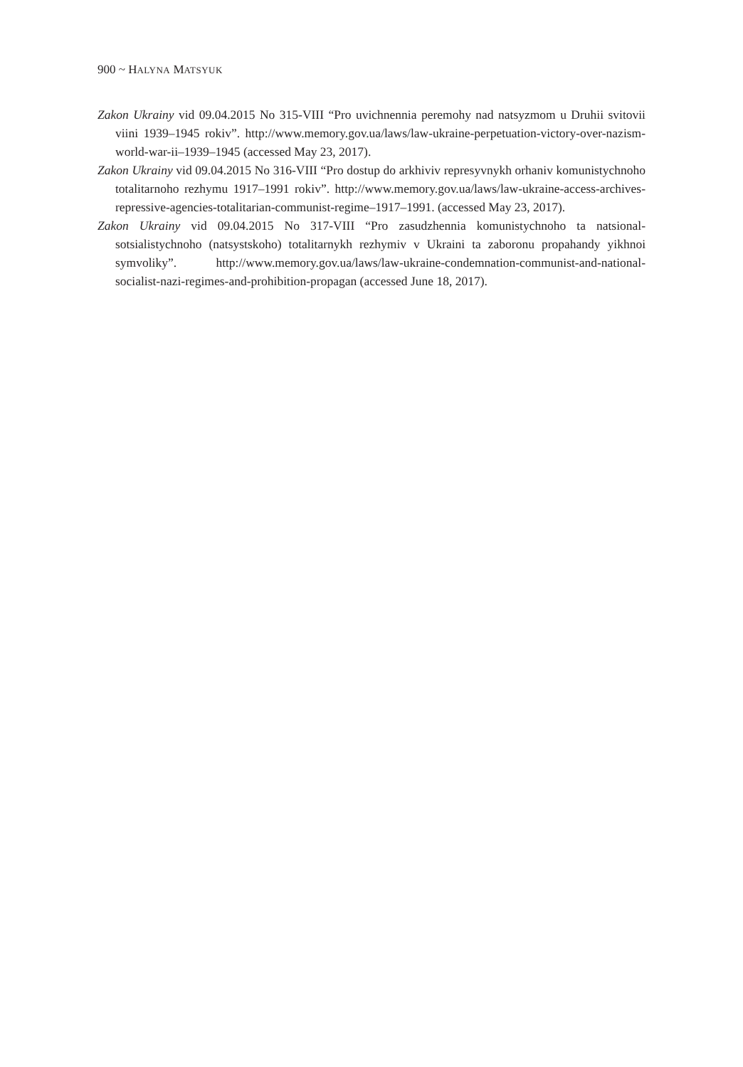900 ~ HALYNA MATSYUK
Zakon Ukrainy vid 09.04.2015 No 315-VIII “Pro uvichnennia peremohy nad natsyzmom u Druhii svitovii viini 1939–1945 rokiv”. http://www.memory.gov.ua/laws/law-ukraine-perpetuation-victory-over-nazism-world-war-ii–1939–1945 (accessed May 23, 2017).
Zakon Ukrainy vid 09.04.2015 No 316-VIII “Pro dostup do arkhiviv represyvnykh orhaniv komunistychnoho totalitarnoho rezhymu 1917–1991 rokiv”. http://www.memory.gov.ua/laws/law-ukraine-access-archives-repressive-agencies-totalitarian-communist-regime–1917–1991. (accessed May 23, 2017).
Zakon Ukrainy vid 09.04.2015 No 317-VIII “Pro zasudzhennia komunistychnoho ta natsional-sotsialistychnoho (natsystskoho) totalitarnykh rezhymiv v Ukraini ta zaboronu propahandy yikhnoi symvoliky”. http://www.memory.gov.ua/laws/law-ukraine-condemnation-communist-and-national-socialist-nazi-regimes-and-prohibition-propagan (accessed June 18, 2017).